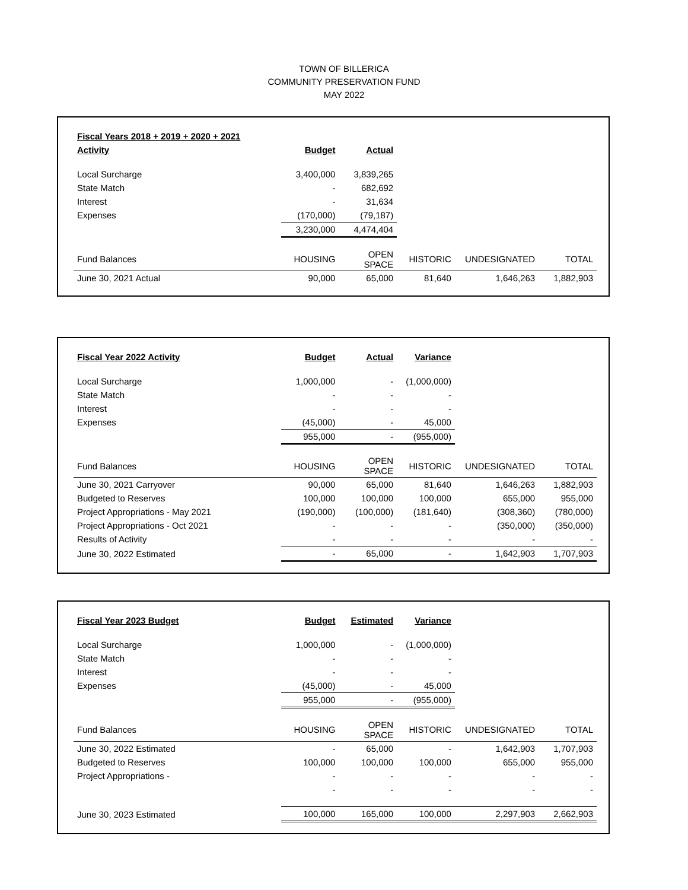TOWN OF BILLERICA
COMMUNITY PRESERVATION FUND
MAY 2022
| Fiscal Years 2018 + 2019 + 2020 + 2021 | | | | | |
| --- | --- | --- | --- | --- | --- |
| Activity | Budget | Actual | | | |
| Local Surcharge | 3,400,000 | 3,839,265 | | | |
| State Match | - | 682,692 | | | |
| Interest | - | 31,634 | | | |
| Expenses | (170,000) | (79,187) | | | |
| | 3,230,000 | 4,474,404 | | | |
| Fund Balances | HOUSING | OPEN SPACE | HISTORIC | UNDESIGNATED | TOTAL |
| June 30, 2021 Actual | 90,000 | 65,000 | 81,640 | 1,646,263 | 1,882,903 |
| Fiscal Year 2022 Activity | Budget | Actual | Variance | | |
| Local Surcharge | 1,000,000 | - | (1,000,000) | | |
| State Match | - | - | - | | |
| Interest | - | - | - | | |
| Expenses | (45,000) | - | 45,000 | | |
| | 955,000 | - | (955,000) | | |
| Fund Balances | HOUSING | OPEN SPACE | HISTORIC | UNDESIGNATED | TOTAL |
| June 30, 2021 Carryover | 90,000 | 65,000 | 81,640 | 1,646,263 | 1,882,903 |
| Budgeted to Reserves | 100,000 | 100,000 | 100,000 | 655,000 | 955,000 |
| Project Appropriations - May 2021 | (190,000) | (100,000) | (181,640) | (308,360) | (780,000) |
| Project Appropriations - Oct 2021 | - | - | - | (350,000) | (350,000) |
| Results of Activity | - | - | - | - | - |
| June 30, 2022 Estimated | - | 65,000 | - | 1,642,903 | 1,707,903 |
| Fiscal Year 2023 Budget | Budget | Estimated | Variance | | |
| Local Surcharge | 1,000,000 | - | (1,000,000) | | |
| State Match | - | - | - | | |
| Interest | - | - | - | | |
| Expenses | (45,000) | - | 45,000 | | |
| | 955,000 | - | (955,000) | | |
| Fund Balances | HOUSING | OPEN SPACE | HISTORIC | UNDESIGNATED | TOTAL |
| June 30, 2022 Estimated | - | 65,000 | - | 1,642,903 | 1,707,903 |
| Budgeted to Reserves | 100,000 | 100,000 | 100,000 | 655,000 | 955,000 |
| Project Appropriations - | - | - | - | - | - |
| | - | - | - | - | - |
| June 30, 2023 Estimated | 100,000 | 165,000 | 100,000 | 2,297,903 | 2,662,903 |